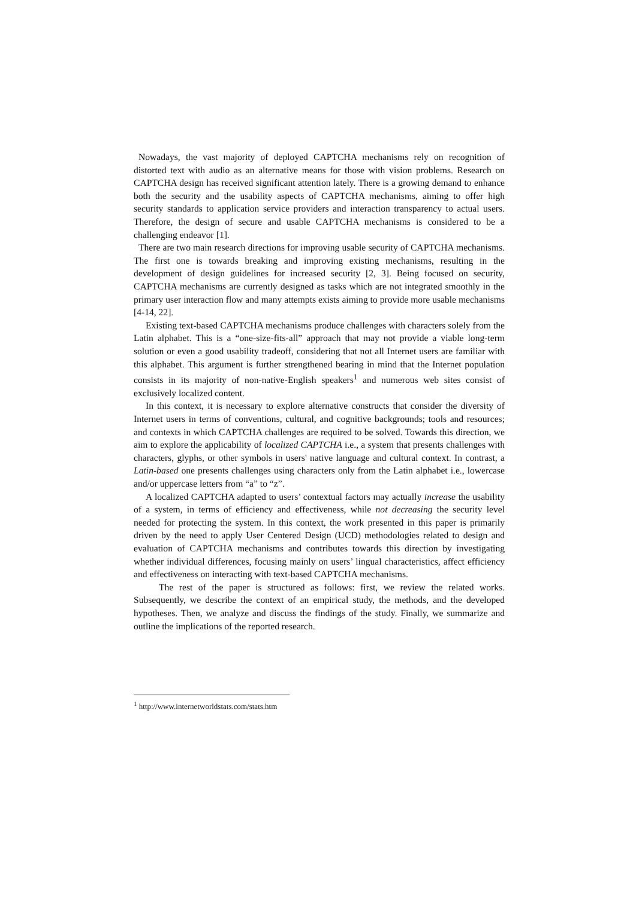Nowadays, the vast majority of deployed CAPTCHA mechanisms rely on recognition of distorted text with audio as an alternative means for those with vision problems. Research on CAPTCHA design has received significant attention lately. There is a growing demand to enhance both the security and the usability aspects of CAPTCHA mechanisms, aiming to offer high security standards to application service providers and interaction transparency to actual users. Therefore, the design of secure and usable CAPTCHA mechanisms is considered to be a challenging endeavor [1].
There are two main research directions for improving usable security of CAPTCHA mechanisms. The first one is towards breaking and improving existing mechanisms, resulting in the development of design guidelines for increased security [2, 3]. Being focused on security, CAPTCHA mechanisms are currently designed as tasks which are not integrated smoothly in the primary user interaction flow and many attempts exists aiming to provide more usable mechanisms [4-14, 22].
Existing text-based CAPTCHA mechanisms produce challenges with characters solely from the Latin alphabet. This is a “one-size-fits-all” approach that may not provide a viable long-term solution or even a good usability tradeoff, considering that not all Internet users are familiar with this alphabet. This argument is further strengthened bearing in mind that the Internet population consists in its majority of non-native-English speakers<sup>1</sup> and numerous web sites consist of exclusively localized content.
In this context, it is necessary to explore alternative constructs that consider the diversity of Internet users in terms of conventions, cultural, and cognitive backgrounds; tools and resources; and contexts in which CAPTCHA challenges are required to be solved. Towards this direction, we aim to explore the applicability of localized CAPTCHA i.e., a system that presents challenges with characters, glyphs, or other symbols in users' native language and cultural context. In contrast, a Latin-based one presents challenges using characters only from the Latin alphabet i.e., lowercase and/or uppercase letters from “a” to “z”.
A localized CAPTCHA adapted to users’ contextual factors may actually increase the usability of a system, in terms of efficiency and effectiveness, while not decreasing the security level needed for protecting the system. In this context, the work presented in this paper is primarily driven by the need to apply User Centered Design (UCD) methodologies related to design and evaluation of CAPTCHA mechanisms and contributes towards this direction by investigating whether individual differences, focusing mainly on users’ lingual characteristics, affect efficiency and effectiveness on interacting with text-based CAPTCHA mechanisms.
The rest of the paper is structured as follows: first, we review the related works. Subsequently, we describe the context of an empirical study, the methods, and the developed hypotheses. Then, we analyze and discuss the findings of the study. Finally, we summarize and outline the implications of the reported research.
<sup>1</sup> http://www.internetworldstats.com/stats.htm